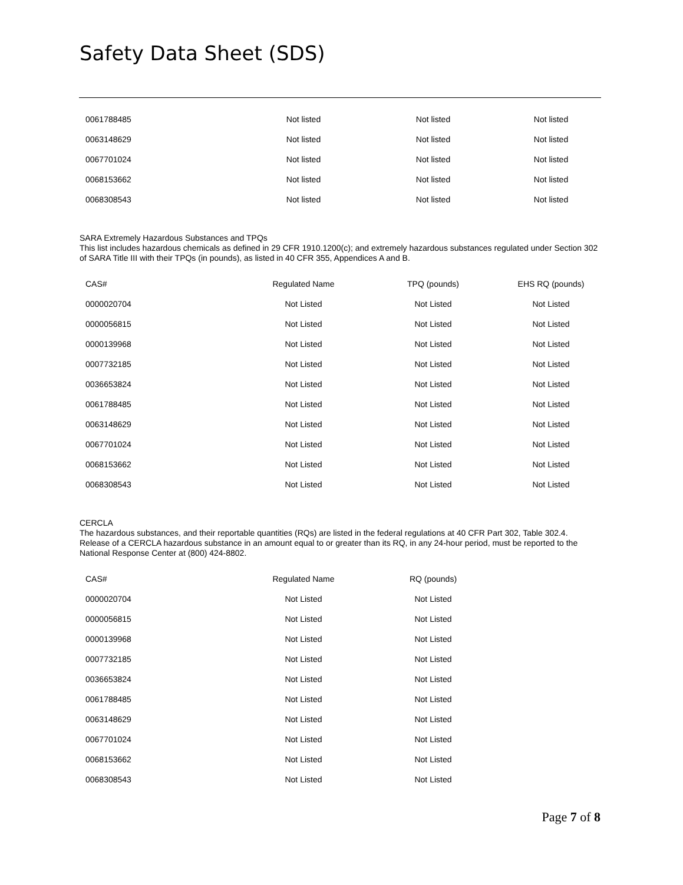Safety Data Sheet (SDS)
| 0061788485 | Not listed | Not listed | Not listed |
| 0063148629 | Not listed | Not listed | Not listed |
| 0067701024 | Not listed | Not listed | Not listed |
| 0068153662 | Not listed | Not listed | Not listed |
| 0068308543 | Not listed | Not listed | Not listed |
SARA Extremely Hazardous Substances and TPQs
This list includes hazardous chemicals as defined in 29 CFR 1910.1200(c); and extremely hazardous substances regulated under Section 302 of SARA Title III with their TPQs (in pounds), as listed in 40 CFR 355, Appendices A and B.
| CAS# | Regulated Name | TPQ (pounds) | EHS RQ (pounds) |
| --- | --- | --- | --- |
| 0000020704 | Not Listed | Not Listed | Not Listed |
| 0000056815 | Not Listed | Not Listed | Not Listed |
| 0000139968 | Not Listed | Not Listed | Not Listed |
| 0007732185 | Not Listed | Not Listed | Not Listed |
| 0036653824 | Not Listed | Not Listed | Not Listed |
| 0061788485 | Not Listed | Not Listed | Not Listed |
| 0063148629 | Not Listed | Not Listed | Not Listed |
| 0067701024 | Not Listed | Not Listed | Not Listed |
| 0068153662 | Not Listed | Not Listed | Not Listed |
| 0068308543 | Not Listed | Not Listed | Not Listed |
CERCLA
The hazardous substances, and their reportable quantities (RQs) are listed in the federal regulations at 40 CFR Part 302, Table 302.4. Release of a CERCLA hazardous substance in an amount equal to or greater than its RQ, in any 24-hour period, must be reported to the National Response Center at (800) 424-8802.
| CAS# | Regulated Name | RQ (pounds) | |
| --- | --- | --- | --- |
| 0000020704 | Not Listed | Not Listed | |
| 0000056815 | Not Listed | Not Listed | |
| 0000139968 | Not Listed | Not Listed | |
| 0007732185 | Not Listed | Not Listed | |
| 0036653824 | Not Listed | Not Listed | |
| 0061788485 | Not Listed | Not Listed | |
| 0063148629 | Not Listed | Not Listed | |
| 0067701024 | Not Listed | Not Listed | |
| 0068153662 | Not Listed | Not Listed | |
| 0068308543 | Not Listed | Not Listed | |
Page 7 of 8